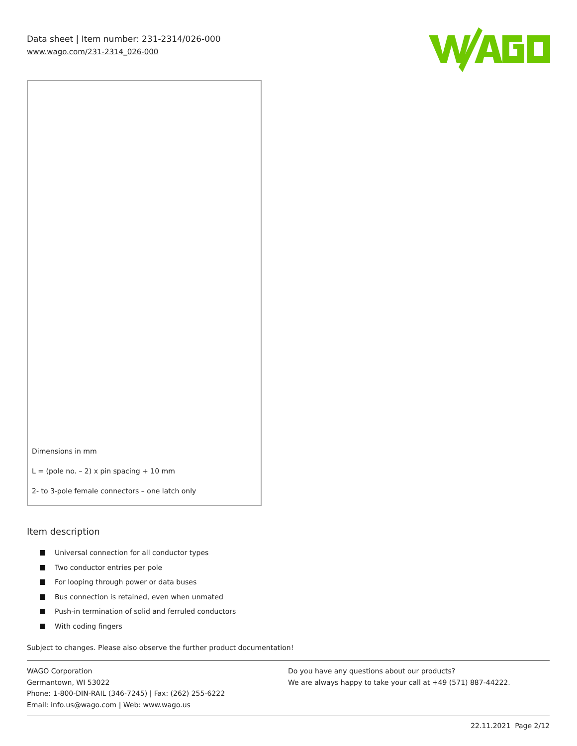Data sheet | Item number: 231-2314/026-000
www.wago.com/231-2314_026-000
Dimensions in mm
L = (pole no. – 2) x pin spacing + 10 mm
2- to 3-pole female connectors – one latch only
Item description
Universal connection for all conductor types
Two conductor entries per pole
For looping through power or data buses
Bus connection is retained, even when unmated
Push-in termination of solid and ferruled conductors
With coding fingers
Subject to changes. Please also observe the further product documentation!
WAGO Corporation
Germantown, WI 53022
Phone: 1-800-DIN-RAIL (346-7245) | Fax: (262) 255-6222
Email: info.us@wago.com | Web: www.wago.us
Do you have any questions about our products?
We are always happy to take your call at +49 (571) 887-44222.
22.11.2021 Page 2/12